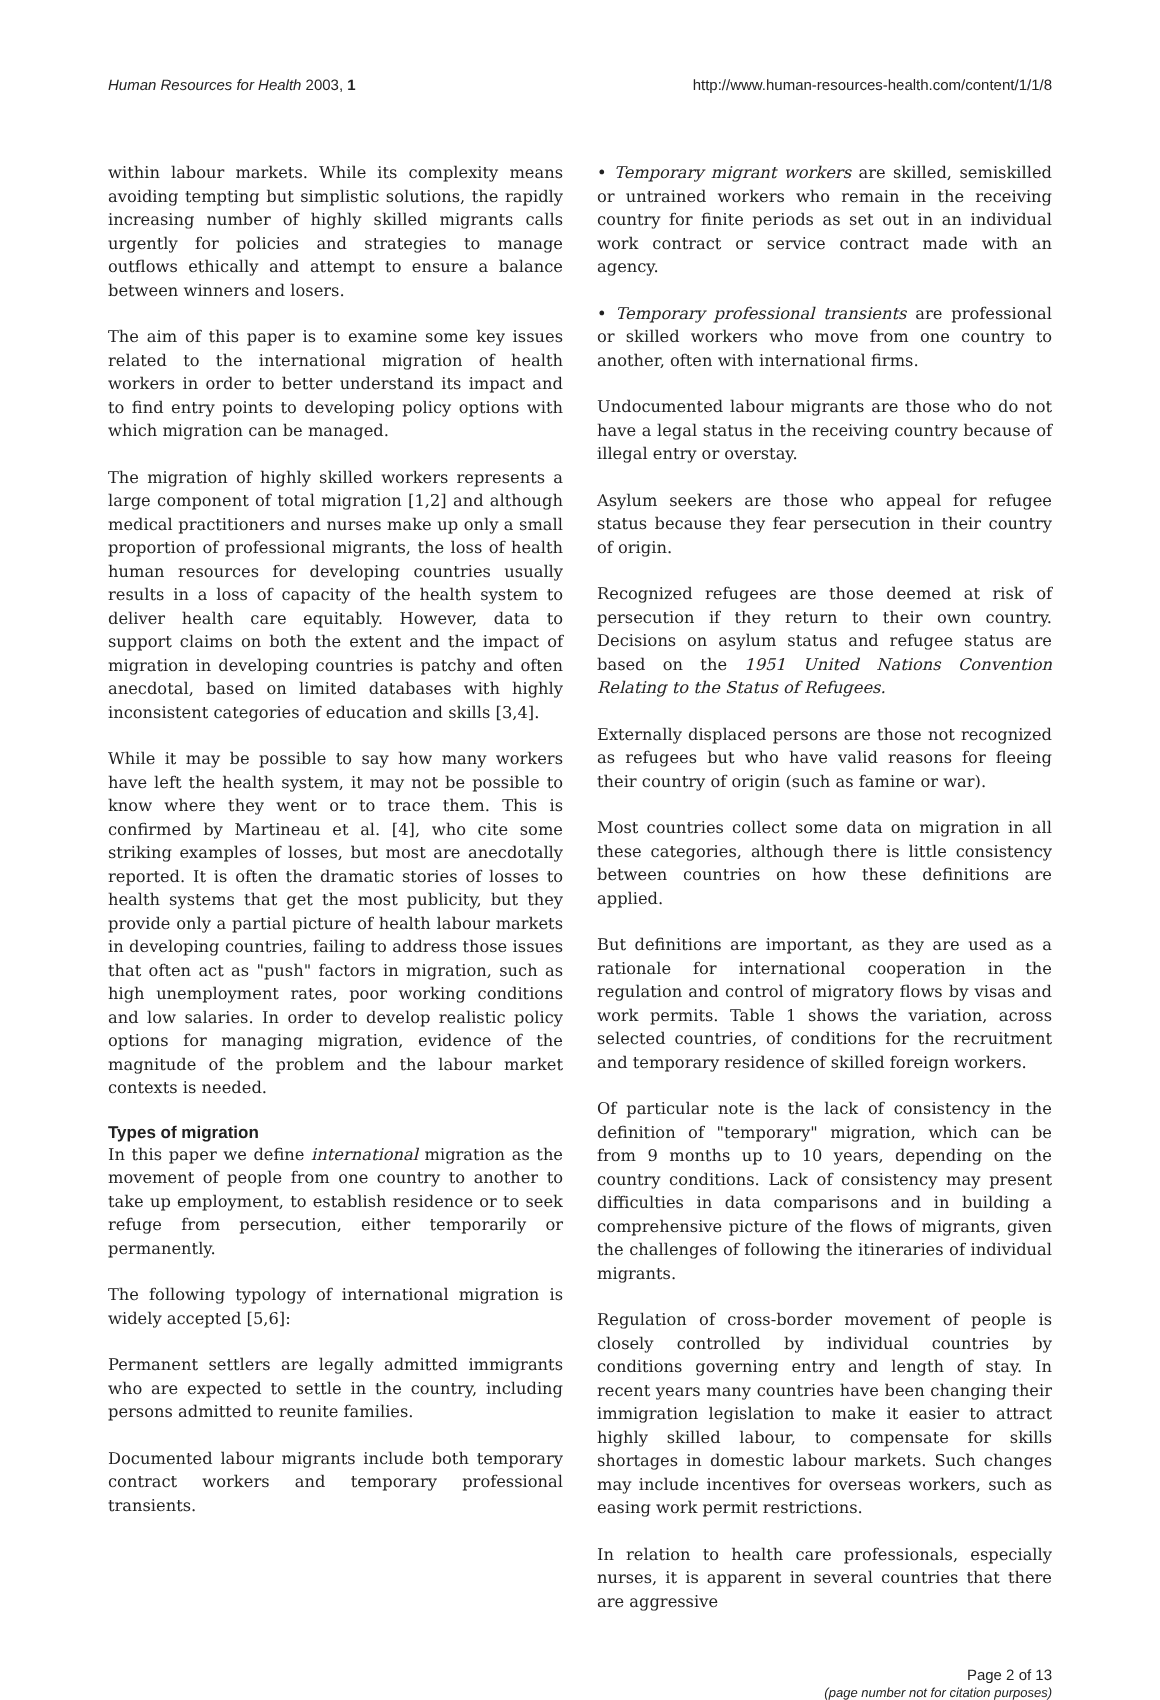Human Resources for Health 2003, 1 http://www.human-resources-health.com/content/1/1/8
within labour markets. While its complexity means avoiding tempting but simplistic solutions, the rapidly increasing number of highly skilled migrants calls urgently for policies and strategies to manage outflows ethically and attempt to ensure a balance between winners and losers.
The aim of this paper is to examine some key issues related to the international migration of health workers in order to better understand its impact and to find entry points to developing policy options with which migration can be managed.
The migration of highly skilled workers represents a large component of total migration [1,2] and although medical practitioners and nurses make up only a small proportion of professional migrants, the loss of health human resources for developing countries usually results in a loss of capacity of the health system to deliver health care equitably. However, data to support claims on both the extent and the impact of migration in developing countries is patchy and often anecdotal, based on limited databases with highly inconsistent categories of education and skills [3,4].
While it may be possible to say how many workers have left the health system, it may not be possible to know where they went or to trace them. This is confirmed by Martineau et al. [4], who cite some striking examples of losses, but most are anecdotally reported. It is often the dramatic stories of losses to health systems that get the most publicity, but they provide only a partial picture of health labour markets in developing countries, failing to address those issues that often act as "push" factors in migration, such as high unemployment rates, poor working conditions and low salaries. In order to develop realistic policy options for managing migration, evidence of the magnitude of the problem and the labour market contexts is needed.
Types of migration
In this paper we define international migration as the movement of people from one country to another to take up employment, to establish residence or to seek refuge from persecution, either temporarily or permanently.
The following typology of international migration is widely accepted [5,6]:
Permanent settlers are legally admitted immigrants who are expected to settle in the country, including persons admitted to reunite families.
Documented labour migrants include both temporary contract workers and temporary professional transients.
• Temporary migrant workers are skilled, semiskilled or untrained workers who remain in the receiving country for finite periods as set out in an individual work contract or service contract made with an agency.
• Temporary professional transients are professional or skilled workers who move from one country to another, often with international firms.
Undocumented labour migrants are those who do not have a legal status in the receiving country because of illegal entry or overstay.
Asylum seekers are those who appeal for refugee status because they fear persecution in their country of origin.
Recognized refugees are those deemed at risk of persecution if they return to their own country. Decisions on asylum status and refugee status are based on the 1951 United Nations Convention Relating to the Status of Refugees.
Externally displaced persons are those not recognized as refugees but who have valid reasons for fleeing their country of origin (such as famine or war).
Most countries collect some data on migration in all these categories, although there is little consistency between countries on how these definitions are applied.
But definitions are important, as they are used as a rationale for international cooperation in the regulation and control of migratory flows by visas and work permits. Table 1 shows the variation, across selected countries, of conditions for the recruitment and temporary residence of skilled foreign workers.
Of particular note is the lack of consistency in the definition of "temporary" migration, which can be from 9 months up to 10 years, depending on the country conditions. Lack of consistency may present difficulties in data comparisons and in building a comprehensive picture of the flows of migrants, given the challenges of following the itineraries of individual migrants.
Regulation of cross-border movement of people is closely controlled by individual countries by conditions governing entry and length of stay. In recent years many countries have been changing their immigration legislation to make it easier to attract highly skilled labour, to compensate for skills shortages in domestic labour markets. Such changes may include incentives for overseas workers, such as easing work permit restrictions.
In relation to health care professionals, especially nurses, it is apparent in several countries that there are aggressive
Page 2 of 13
(page number not for citation purposes)